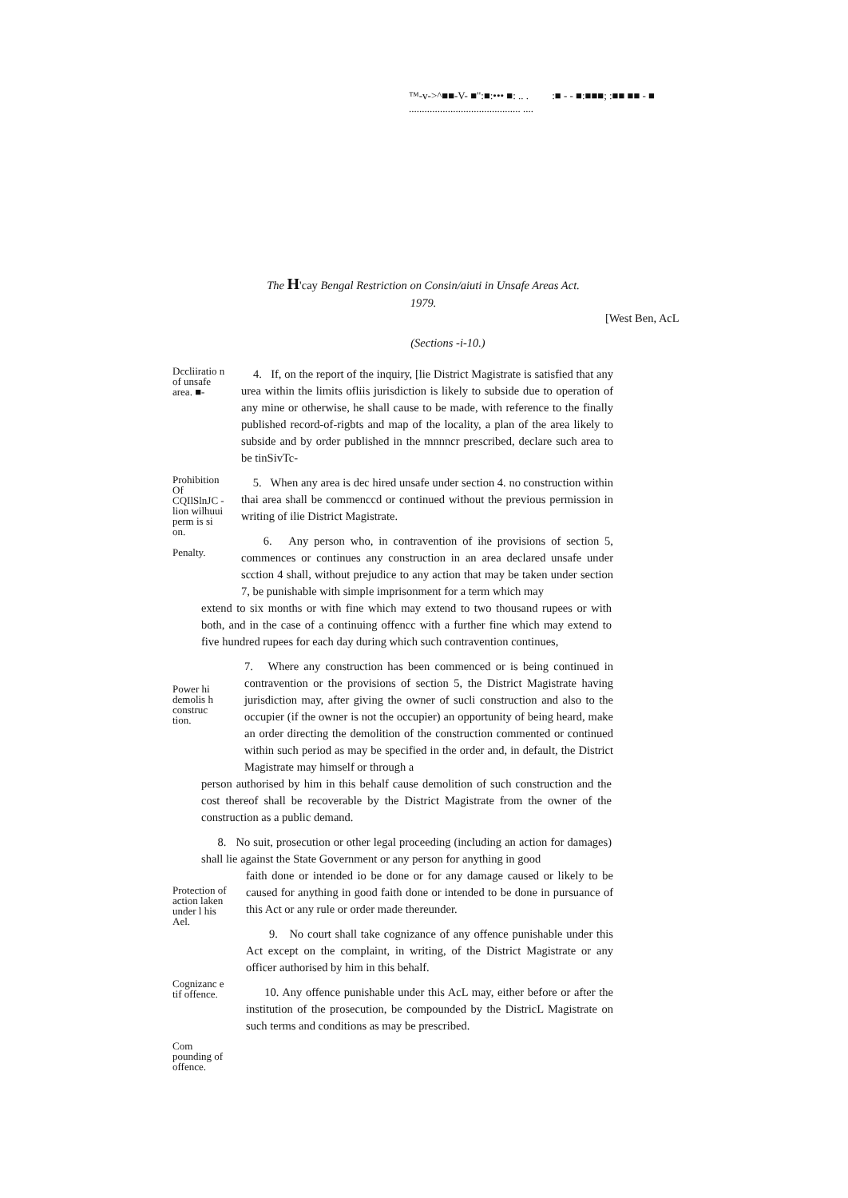™-v->^■■-V- ■":■:••• ■: .. . :■ - - ■:■■■; :■■ ■■ - ■
........................................... ....
The H'cay Bengal Restriction on Consin/aiuti in Unsafe Areas Act. 1979.
[West Ben, AcL
(Sections -i-10.)
Dccliiratio n of unsafe area. ■-
4. If, on the report of the inquiry, [lie District Magistrate is satisfied that any urea within the limits ofliis jurisdiction is likely to subside due to operation of any mine or otherwise, he shall cause to be made, with reference to the finally published record-of-rigbts and map of the locality, a plan of the area likely to subside and by order published in the mnnncr prescribed, declare such area to be tinSivTc-
Prohibition Of CQIlSlnJC - lion wilhuui perm is si on.
Penalty.
5. When any area is dec hired unsafe under section 4. no construction within thai area shall be commenccd or continued without the previous permission in writing of ilie District Magistrate.
6. Any person who, in contravention of ihe provisions of section 5, commences or continues any construction in an area declared unsafe under scction 4 shall, without prejudice to any action that may be taken under section 7, be punishable with simple imprisonment for a term which may
extend to six months or with fine which may extend to two thousand rupees or with both, and in the case of a continuing offencc with a further fine which may extend to five hundred rupees for each day during which such contravention continues,
Power hi demolis h construc tion.
7. Where any construction has been commenced or is being continued in contravention or the provisions of section 5, the District Magistrate having jurisdiction may, after giving the owner of sucli construction and also to the occupier (if the owner is not the occupier) an opportunity of being heard, make an order directing the demolition of the construction commented or continued within such period as may be specified in the order and, in default, the District Magistrate may himself or through a
person authorised by him in this behalf cause demolition of such construction and the cost thereof shall be recoverable by the District Magistrate from the owner of the construction as a public demand.
8. No suit, prosecution or other legal proceeding (including an action for damages) shall lie against the State Government or any person for anything in good
Protection of action laken under l his Ael.
Cognizanc e tif offence.
Com pounding of offence.
faith done or intended io be done or for any damage caused or likely to be caused for anything in good faith done or intended to be done in pursuance of this Act or any rule or order made thereunder.
9. No court shall take cognizance of any offence punishable under this Act except on the complaint, in writing, of the District Magistrate or any officer authorised by him in this behalf.
10. Any offence punishable under this AcL may, either before or after the institution of the prosecution, be compounded by the DistricL Magistrate on such terms and conditions as may be prescribed.